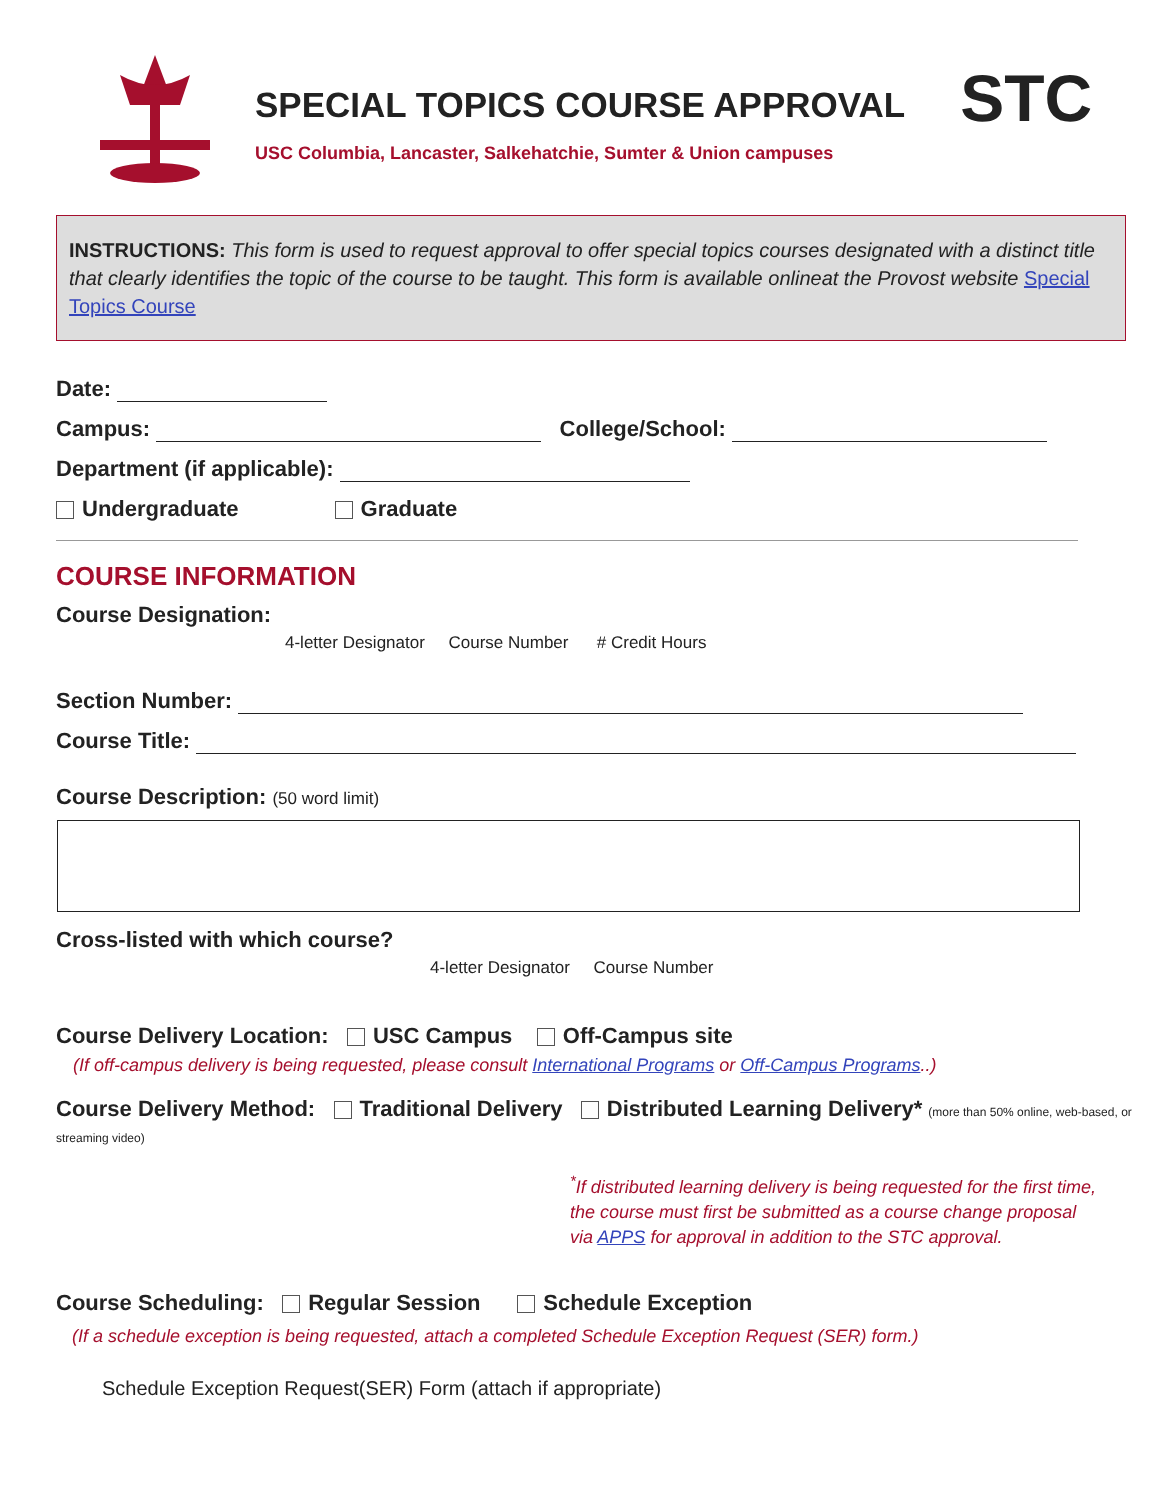SPECIAL TOPICS COURSE APPROVAL
USC Columbia, Lancaster, Salkehatchie, Sumter & Union campuses
STC
INSTRUCTIONS: This form is used to request approval to offer special topics courses designated with a distinct title that clearly identifies the topic of the course to be taught. This form is available onlineat the Provost website Special Topics Course
Date:
Campus: College/School:
Department (if applicable):
Undergraduate Graduate
COURSE INFORMATION
Course Designation:
4-letter Designator Course Number # Credit Hours
Section Number:
Course Title:
Course Description: (50 word limit)
Cross-listed with which course?
4-letter Designator Course Number
Course Delivery Location: USC Campus Off-Campus site
(If off-campus delivery is being requested, please consult International Programs or Off-Campus Programs..)
Course Delivery Method: Traditional Delivery Distributed Learning Delivery* (more than 50% online, web-based, or streaming video)
<sup>*</sup> If distributed learning delivery is being requested for the first time, the course must first be submitted as a course change proposal via APPS for approval in addition to the STC approval.
Course Scheduling: Regular Session Schedule Exception
(If a schedule exception is being requested, attach a completed Schedule Exception Request (SER) form.)
Schedule Exception Request(SER) Form (attach if appropriate)